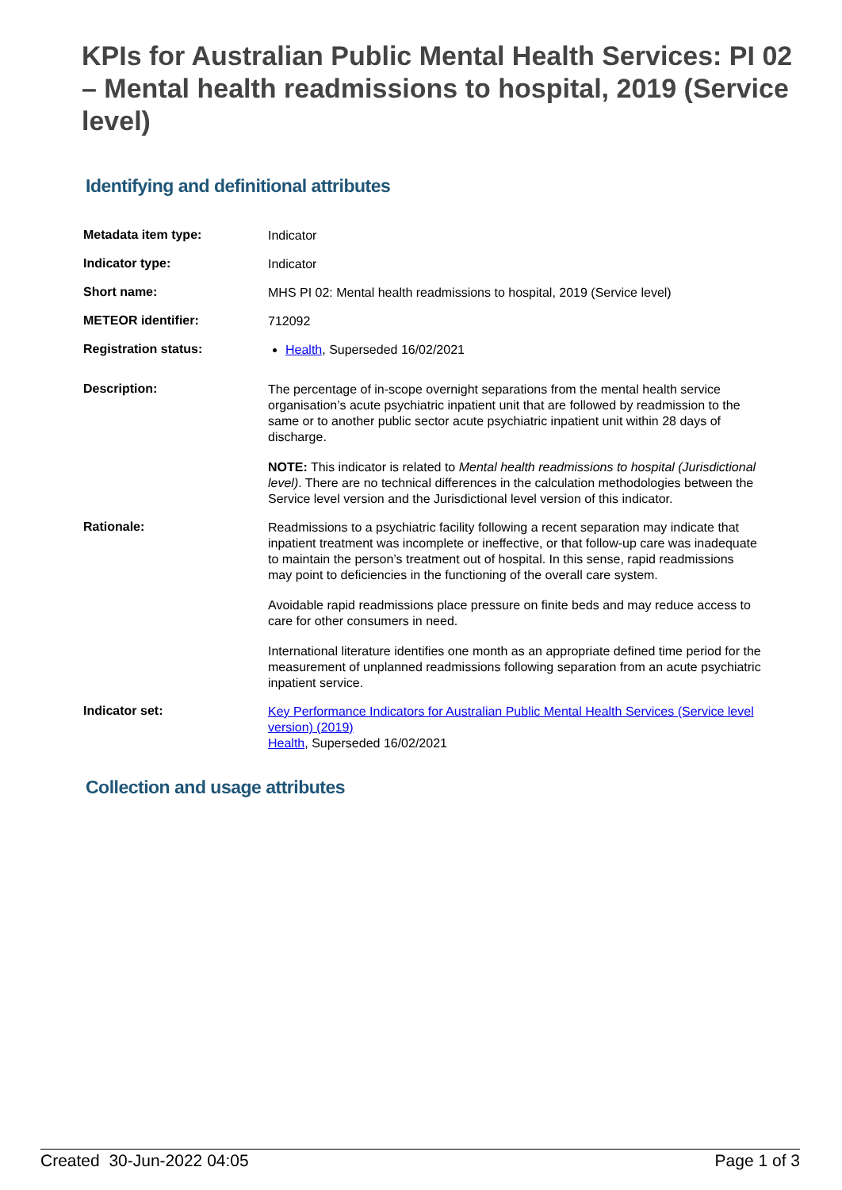KPIs for Australian Public Mental Health Services: PI 02 – Mental health readmissions to hospital, 2019 (Service level)
Identifying and definitional attributes
| Metadata item type: | Indicator |
| Indicator type: | Indicator |
| Short name: | MHS PI 02: Mental health readmissions to hospital, 2019 (Service level) |
| METEOR identifier: | 712092 |
| Registration status: | Health , Superseded 16/02/2021 |
| Description: | The percentage of in-scope overnight separations from the mental health service organisation’s acute psychiatric inpatient unit that are followed by readmission to the same or to another public sector acute psychiatric inpatient unit within 28 days of discharge. NOTE: This indicator is related to Mental health readmissions to hospital (Jurisdictional level) . There are no technical differences in the calculation methodologies between the Service level version and the Jurisdictional level version of this indicator. |
| Rationale: | Readmissions to a psychiatric facility following a recent separation may indicate that inpatient treatment was incomplete or ineffective, or that follow-up care was inadequate to maintain the person’s treatment out of hospital. In this sense, rapid readmissions may point to deficiencies in the functioning of the overall care system. Avoidable rapid readmissions place pressure on finite beds and may reduce access to care for other consumers in need. International literature identifies one month as an appropriate defined time period for the measurement of unplanned readmissions following separation from an acute psychiatric inpatient service. |
| Indicator set: | Key Performance Indicators for Australian Public Mental Health Services (Service level version) (2019) Health , Superseded 16/02/2021 |
Collection and usage attributes
Created 30-Jun-2022 04:05 Page 1 of 3